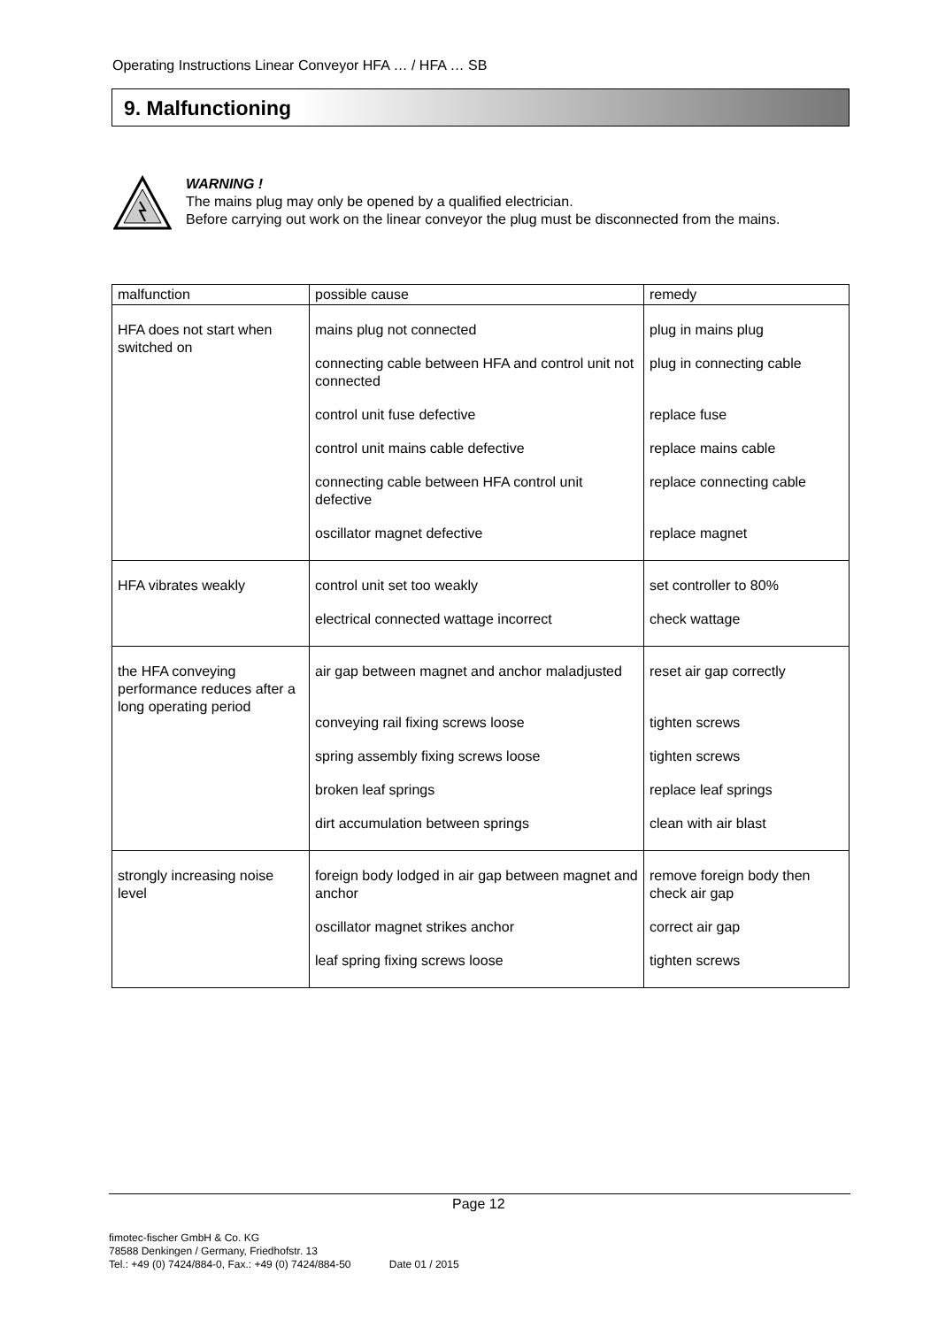Operating Instructions Linear Conveyor HFA … / HFA … SB
9. Malfunctioning
WARNING !
The mains plug may only be opened by a qualified electrician.
Before carrying out work on the linear conveyor the plug must be disconnected from the mains.
| malfunction | possible cause | remedy |
| --- | --- | --- |
| HFA does not start when switched on | mains plug not connected connecting cable between HFA and control unit not connected control unit fuse defective control unit mains cable defective connecting cable between HFA control unit defective oscillator magnet defective | plug in mains plug plug in connecting cable replace fuse replace mains cable replace connecting cable replace magnet |
| HFA vibrates weakly | control unit set too weakly electrical connected wattage incorrect | set controller to 80% check wattage |
| the HFA conveying performance reduces after a long operating period | air gap between magnet and anchor maladjusted conveying rail fixing screws loose spring assembly fixing screws loose broken leaf springs dirt accumulation between springs | reset air gap correctly tighten screws tighten screws replace leaf springs clean with air blast |
| strongly increasing noise level | foreign body lodged in air gap between magnet and anchor oscillator magnet strikes anchor leaf spring fixing screws loose | remove foreign body then check air gap correct air gap tighten screws |
Page 12
fimotec-fischer GmbH & Co. KG
78588 Denkingen / Germany, Friedhofstr. 13
Tel.: +49 (0) 7424/884-0, Fax.: +49 (0) 7424/884-50 Date 01 / 2015